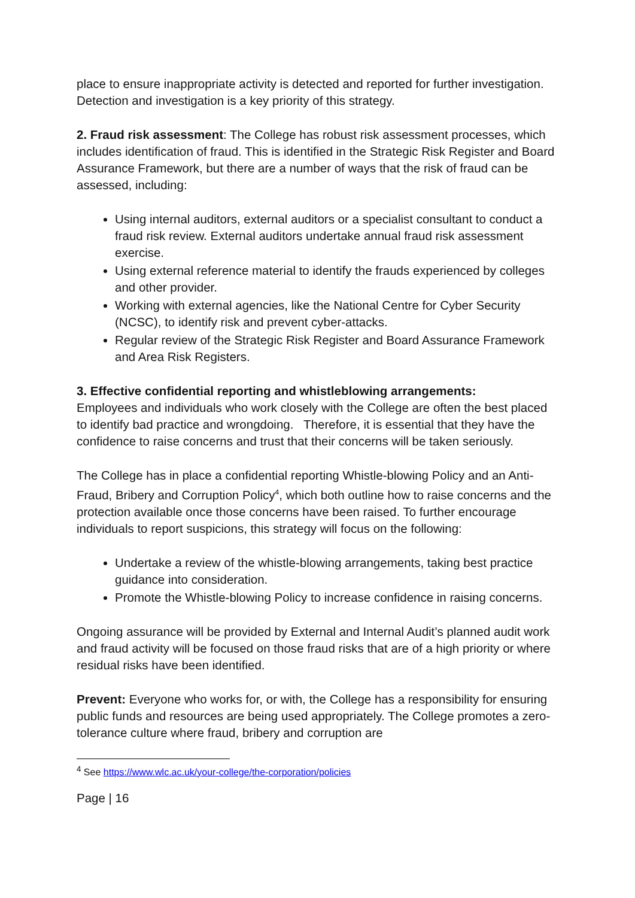place to ensure inappropriate activity is detected and reported for further investigation. Detection and investigation is a key priority of this strategy.
2. Fraud risk assessment: The College has robust risk assessment processes, which includes identification of fraud. This is identified in the Strategic Risk Register and Board Assurance Framework, but there are a number of ways that the risk of fraud can be assessed, including:
Using internal auditors, external auditors or a specialist consultant to conduct a fraud risk review. External auditors undertake annual fraud risk assessment exercise.
Using external reference material to identify the frauds experienced by colleges and other provider.
Working with external agencies, like the National Centre for Cyber Security (NCSC), to identify risk and prevent cyber-attacks.
Regular review of the Strategic Risk Register and Board Assurance Framework and Area Risk Registers.
3. Effective confidential reporting and whistleblowing arrangements:
Employees and individuals who work closely with the College are often the best placed to identify bad practice and wrongdoing. Therefore, it is essential that they have the confidence to raise concerns and trust that their concerns will be taken seriously.
The College has in place a confidential reporting Whistle-blowing Policy and an Anti-Fraud, Bribery and Corruption Policy<sup>4</sup>, which both outline how to raise concerns and the protection available once those concerns have been raised. To further encourage individuals to report suspicions, this strategy will focus on the following:
Undertake a review of the whistle-blowing arrangements, taking best practice guidance into consideration.
Promote the Whistle-blowing Policy to increase confidence in raising concerns.
Ongoing assurance will be provided by External and Internal Audit’s planned audit work and fraud activity will be focused on those fraud risks that are of a high priority or where residual risks have been identified.
Prevent: Everyone who works for, or with, the College has a responsibility for ensuring public funds and resources are being used appropriately. The College promotes a zero-tolerance culture where fraud, bribery and corruption are
<sup>4</sup> See https://www.wlc.ac.uk/your-college/the-corporation/policies
Page | 16